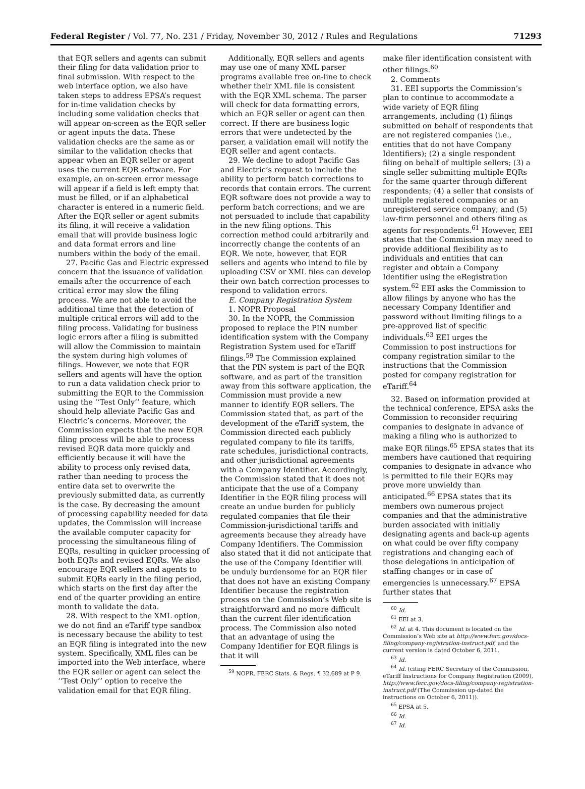Federal Register / Vol. 77, No. 231 / Friday, November 30, 2012 / Rules and Regulations 71293
that EQR sellers and agents can submit their filing for data validation prior to final submission. With respect to the web interface option, we also have taken steps to address EPSA’s request for in-time validation checks by including some validation checks that will appear on-screen as the EQR seller or agent inputs the data. These validation checks are the same as or similar to the validation checks that appear when an EQR seller or agent uses the current EQR software. For example, an on-screen error message will appear if a field is left empty that must be filled, or if an alphabetical character is entered in a numeric field. After the EQR seller or agent submits its filing, it will receive a validation email that will provide business logic and data format errors and line numbers within the body of the email.
27. Pacific Gas and Electric expressed concern that the issuance of validation emails after the occurrence of each critical error may slow the filing process. We are not able to avoid the additional time that the detection of multiple critical errors will add to the filing process. Validating for business logic errors after a filing is submitted will allow the Commission to maintain the system during high volumes of filings. However, we note that EQR sellers and agents will have the option to run a data validation check prior to submitting the EQR to the Commission using the ‘‘Test Only’’ feature, which should help alleviate Pacific Gas and Electric’s concerns. Moreover, the Commission expects that the new EQR filing process will be able to process revised EQR data more quickly and efficiently because it will have the ability to process only revised data, rather than needing to process the entire data set to overwrite the previously submitted data, as currently is the case. By decreasing the amount of processing capability needed for data updates, the Commission will increase the available computer capacity for processing the simultaneous filing of EQRs, resulting in quicker processing of both EQRs and revised EQRs. We also encourage EQR sellers and agents to submit EQRs early in the filing period, which starts on the first day after the end of the quarter providing an entire month to validate the data.
28. With respect to the XML option, we do not find an eTariff type sandbox is necessary because the ability to test an EQR filing is integrated into the new system. Specifically, XML files can be imported into the Web interface, where the EQR seller or agent can select the ‘‘Test Only’’ option to receive the validation email for that EQR filing.
Additionally, EQR sellers and agents may use one of many XML parser programs available free on-line to check whether their XML file is consistent with the EQR XML schema. The parser will check for data formatting errors, which an EQR seller or agent can then correct. If there are business logic errors that were undetected by the parser, a validation email will notify the EQR seller and agent contacts.
29. We decline to adopt Pacific Gas and Electric’s request to include the ability to perform batch corrections to records that contain errors. The current EQR software does not provide a way to perform batch corrections; and we are not persuaded to include that capability in the new filing options. This correction method could arbitrarily and incorrectly change the contents of an EQR. We note, however, that EQR sellers and agents who intend to file by uploading CSV or XML files can develop their own batch correction processes to respond to validation errors.
E. Company Registration System
1. NOPR Proposal
30. In the NOPR, the Commission proposed to replace the PIN number identification system with the Company Registration System used for eTariff filings.<sup>59</sup> The Commission explained that the PIN system is part of the EQR software, and as part of the transition away from this software application, the Commission must provide a new manner to identify EQR sellers. The Commission stated that, as part of the development of the eTariff system, the Commission directed each publicly regulated company to file its tariffs, rate schedules, jurisdictional contracts, and other jurisdictional agreements with a Company Identifier. Accordingly, the Commission stated that it does not anticipate that the use of a Company Identifier in the EQR filing process will create an undue burden for publicly regulated companies that file their Commission-jurisdictional tariffs and agreements because they already have Company Identifiers. The Commission also stated that it did not anticipate that the use of the Company Identifier will be unduly burdensome for an EQR filer that does not have an existing Company Identifier because the registration process on the Commission’s Web site is straightforward and no more difficult than the current filer identification process. The Commission also noted that an advantage of using the Company Identifier for EQR filings is that it will
<sup>59</sup> NOPR, FERC Stats. & Regs. ¶ 32,689 at P 9.
make filer identification consistent with other filings.<sup>60</sup>
2. Comments
31. EEI supports the Commission’s plan to continue to accommodate a wide variety of EQR filing arrangements, including (1) filings submitted on behalf of respondents that are not registered companies (i.e., entities that do not have Company Identifiers); (2) a single respondent filing on behalf of multiple sellers; (3) a single seller submitting multiple EQRs for the same quarter through different respondents; (4) a seller that consists of multiple registered companies or an unregistered service company; and (5) law-firm personnel and others filing as agents for respondents.<sup>61</sup> However, EEI states that the Commission may need to provide additional flexibility as to individuals and entities that can register and obtain a Company Identifier using the eRegistration system.<sup>62</sup> EEI asks the Commission to allow filings by anyone who has the necessary Company Identifier and password without limiting filings to a pre-approved list of specific individuals.<sup>63</sup> EEI urges the Commission to post instructions for company registration similar to the instructions that the Commission posted for company registration for eTariff.<sup>64</sup>
32. Based on information provided at the technical conference, EPSA asks the Commission to reconsider requiring companies to designate in advance of making a filing who is authorized to make EQR filings.<sup>65</sup> EPSA states that its members have cautioned that requiring companies to designate in advance who is permitted to file their EQRs may prove more unwieldy than anticipated.<sup>66</sup> EPSA states that its members own numerous project companies and that the administrative burden associated with initially designating agents and back-up agents on what could be over fifty company registrations and changing each of those delegations in anticipation of staffing changes or in case of emergencies is unnecessary.<sup>67</sup> EPSA further states that
<sup>60</sup> Id.
<sup>61</sup> EEI at 3.
<sup>62</sup> Id. at 4. This document is located on the Commission’s Web site at http://www.ferc.gov/docs-filing/company-registration-instruct.pdf, and the current version is dated October 6, 2011.
<sup>63</sup> Id.
<sup>64</sup> Id. (citing FERC Secretary of the Commission, eTariff Instructions for Company Registration (2009), http://www.ferc.gov/docs-filing/company-registration-instruct.pdf (The Commission up-dated the instructions on October 6, 2011)).
<sup>65</sup> EPSA at 5.
<sup>66</sup> Id.
<sup>67</sup> Id.